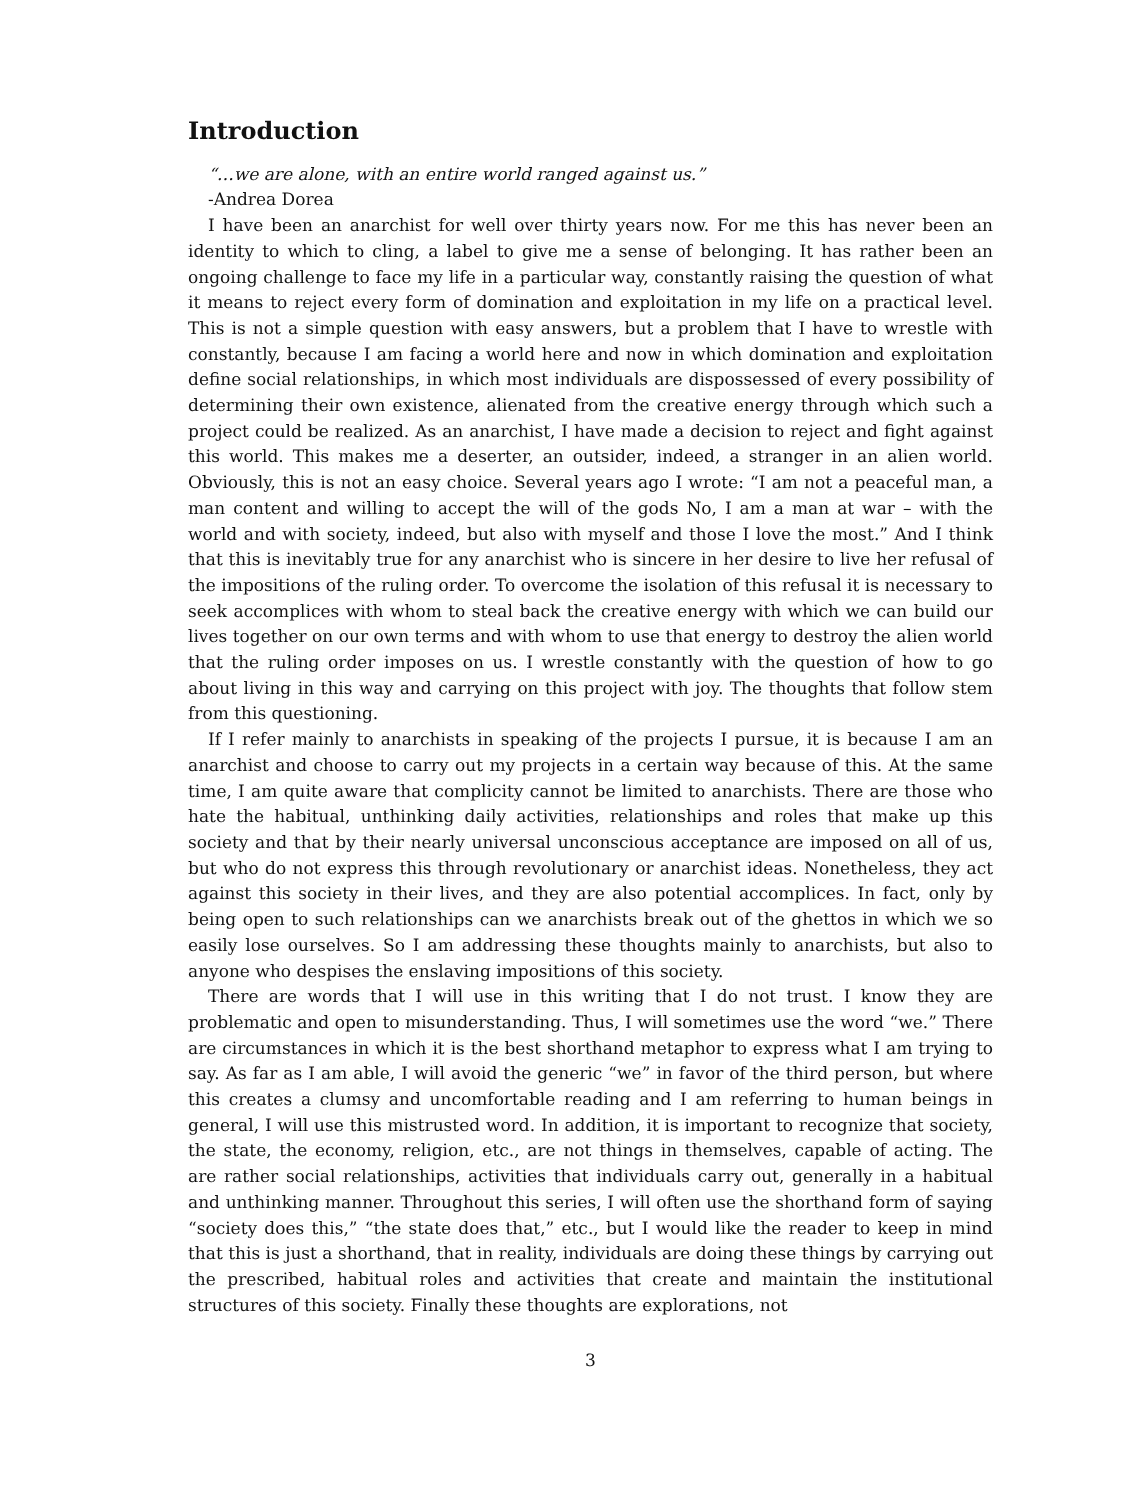Introduction
“…we are alone, with an entire world ranged against us.”
-Andrea Dorea
I have been an anarchist for well over thirty years now. For me this has never been an identity to which to cling, a label to give me a sense of belonging. It has rather been an ongoing challenge to face my life in a particular way, constantly raising the question of what it means to reject every form of domination and exploitation in my life on a practical level. This is not a simple question with easy answers, but a problem that I have to wrestle with constantly, because I am facing a world here and now in which domination and exploitation define social relationships, in which most individuals are dispossessed of every possibility of determining their own existence, alienated from the creative energy through which such a project could be realized. As an anarchist, I have made a decision to reject and fight against this world. This makes me a deserter, an outsider, indeed, a stranger in an alien world. Obviously, this is not an easy choice. Several years ago I wrote: “I am not a peaceful man, a man content and willing to accept the will of the gods No, I am a man at war – with the world and with society, indeed, but also with myself and those I love the most.” And I think that this is inevitably true for any anarchist who is sincere in her desire to live her refusal of the impositions of the ruling order. To overcome the isolation of this refusal it is necessary to seek accomplices with whom to steal back the creative energy with which we can build our lives together on our own terms and with whom to use that energy to destroy the alien world that the ruling order imposes on us. I wrestle constantly with the question of how to go about living in this way and carrying on this project with joy. The thoughts that follow stem from this questioning.
If I refer mainly to anarchists in speaking of the projects I pursue, it is because I am an anarchist and choose to carry out my projects in a certain way because of this. At the same time, I am quite aware that complicity cannot be limited to anarchists. There are those who hate the habitual, unthinking daily activities, relationships and roles that make up this society and that by their nearly universal unconscious acceptance are imposed on all of us, but who do not express this through revolutionary or anarchist ideas. Nonetheless, they act against this society in their lives, and they are also potential accomplices. In fact, only by being open to such relationships can we anarchists break out of the ghettos in which we so easily lose ourselves. So I am addressing these thoughts mainly to anarchists, but also to anyone who despises the enslaving impositions of this society.
There are words that I will use in this writing that I do not trust. I know they are problematic and open to misunderstanding. Thus, I will sometimes use the word “we.” There are circumstances in which it is the best shorthand metaphor to express what I am trying to say. As far as I am able, I will avoid the generic “we” in favor of the third person, but where this creates a clumsy and uncomfortable reading and I am referring to human beings in general, I will use this mistrusted word. In addition, it is important to recognize that society, the state, the economy, religion, etc., are not things in themselves, capable of acting. The are rather social relationships, activities that individuals carry out, generally in a habitual and unthinking manner. Throughout this series, I will often use the shorthand form of saying “society does this,” “the state does that,” etc., but I would like the reader to keep in mind that this is just a shorthand, that in reality, individuals are doing these things by carrying out the prescribed, habitual roles and activities that create and maintain the institutional structures of this society. Finally these thoughts are explorations, not
3